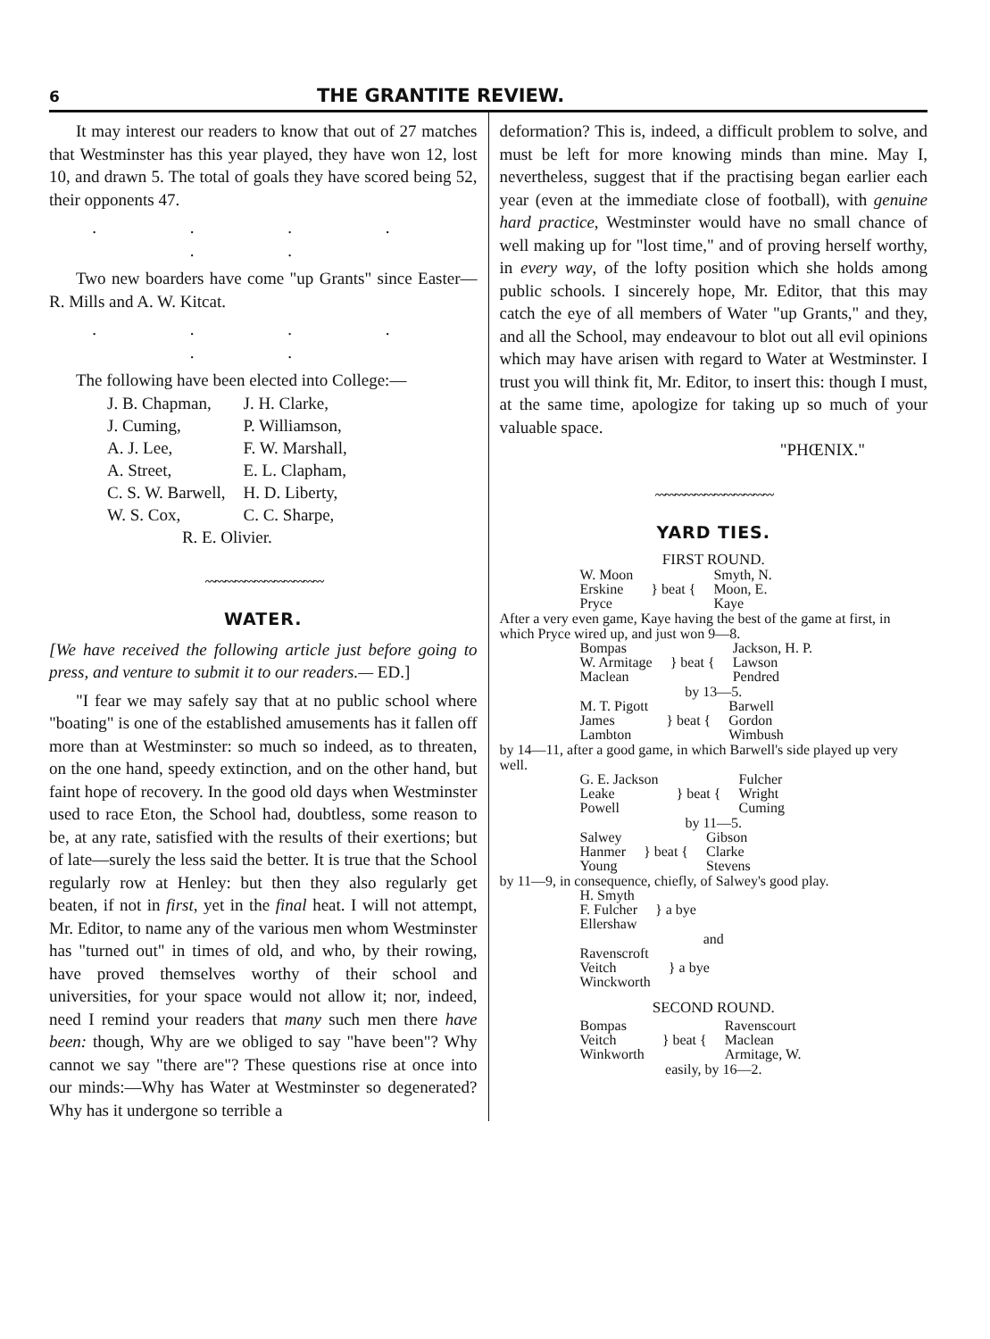6 THE GRANTITE REVIEW.
It may interest our readers to know that out of 27 matches that Westminster has this year played, they have won 12, lost 10, and drawn 5. The total of goals they have scored being 52, their opponents 47.
. . . . . .
Two new boarders have come "up Grants" since Easter—R. Mills and A. W. Kitcat.
. . . . . .
The following have been elected into College:—
| J. B. Chapman, | J. H. Clarke, |
| J. Cuming, | P. Williamson, |
| A. J. Lee, | F. W. Marshall, |
| A. Street, | E. L. Clapham, |
| C. S. W. Barwell, | H. D. Liberty, |
| W. S. Cox, | C. C. Sharpe, |
| R. E. Olivier. | |
〰〰〰〰〰〰〰〰〰〰〰〰
WATER.
[We have received the following article just before going to press, and venture to submit it to our readers.— ED.]
"I fear we may safely say that at no public school where "boating" is one of the established amusements has it fallen off more than at Westminster: so much so indeed, as to threaten, on the one hand, speedy extinction, and on the other hand, but faint hope of recovery. In the good old days when Westminster used to race Eton, the School had, doubtless, some reason to be, at any rate, satisfied with the results of their exertions; but of late—surely the less said the better. It is true that the School regularly row at Henley: but then they also regularly get beaten, if not in first, yet in the final heat. I will not attempt, Mr. Editor, to name any of the various men whom Westminster has "turned out" in times of old, and who, by their rowing, have proved themselves worthy of their school and universities, for your space would not allow it; nor, indeed, need I remind your readers that many such men there have been: though, Why are we obliged to say "have been"? Why cannot we say "there are"? These questions rise at once into our minds:—Why has Water at Westminster so degenerated? Why has it undergone so terrible a
deformation? This is, indeed, a difficult problem to solve, and must be left for more knowing minds than mine. May I, nevertheless, suggest that if the practising began earlier each year (even at the immediate close of football), with genuine hard practice, Westminster would have no small chance of well making up for "lost time," and of proving herself worthy, in every way, of the lofty position which she holds among public schools. I sincerely hope, Mr. Editor, that this may catch the eye of all members of Water "up Grants," and they, and all the School, may endeavour to blot out all evil opinions which may have arisen with regard to Water at Westminster. I trust you will think fit, Mr. Editor, to insert this: though I must, at the same time, apologize for taking up so much of your valuable space.
"PHŒNIX."
〰〰〰〰〰〰〰〰〰〰〰〰
YARD TIES.
FIRST ROUND.
| W. Moon Erskine Pryce | } beat { | Smyth, N. Moon, E. Kaye |
After a very even game, Kaye having the best of the game at first, in which Pryce wired up, and just won 9—8.
| Bompas W. Armitage Maclean | } beat { | Jackson, H. P. Lawson Pendred |
by 13—5.
| M. T. Pigott James Lambton | } beat { | Barwell Gordon Wimbush |
by 14—11, after a good game, in which Barwell's side played up very well.
| G. E. Jackson Leake Powell | } beat { | Fulcher Wright Cuming |
by 11—5.
| Salwey Hanmer Young | } beat { | Gibson Clarke Stevens |
by 11—9, in consequence, chiefly, of Salwey's good play.
| H. Smyth F. Fulcher Ellershaw | } a bye |
and
| Ravenscroft Veitch Winckworth | } a bye |
SECOND ROUND.
| Bompas Veitch Winkworth | } beat { | Ravenscourt Maclean Armitage, W. |
easily, by 16—2.